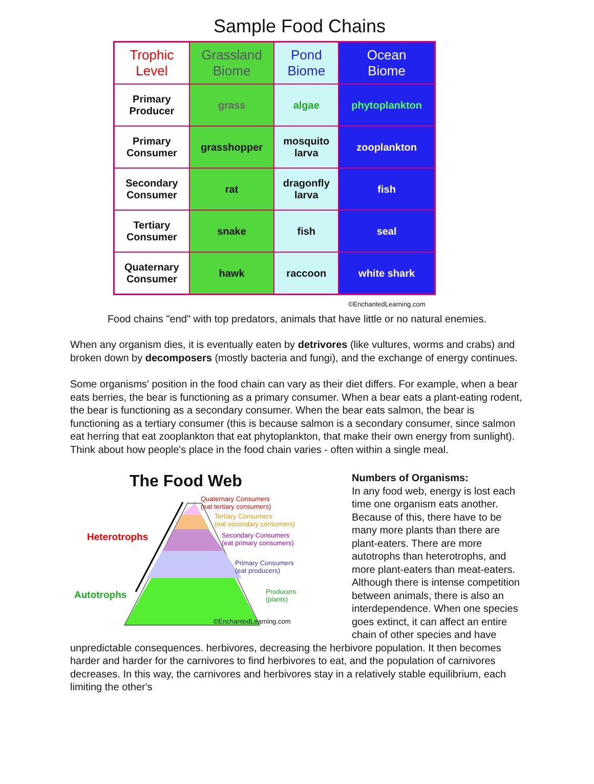Sample Food Chains
| Trophic Level | Grassland Biome | Pond Biome | Ocean Biome |
| --- | --- | --- | --- |
| Primary Producer | grass | algae | phytoplankton |
| Primary Consumer | grasshopper | mosquito larva | zooplankton |
| Secondary Consumer | rat | dragonfly larva | fish |
| Tertiary Consumer | snake | fish | seal |
| Quaternary Consumer | hawk | raccoon | white shark |
©EnchantedLearning.com
Food chains "end" with top predators, animals that have little or no natural enemies.
When any organism dies, it is eventually eaten by detrivores (like vultures, worms and crabs) and broken down by decomposers (mostly bacteria and fungi), and the exchange of energy continues.
Some organisms' position in the food chain can vary as their diet differs. For example, when a bear eats berries, the bear is functioning as a primary consumer. When a bear eats a plant-eating rodent, the bear is functioning as a secondary consumer. When the bear eats salmon, the bear is functioning as a tertiary consumer (this is because salmon is a secondary consumer, since salmon eat herring that eat zooplankton that eat phytoplankton, that make their own energy from sunlight). Think about how people's place in the food chain varies - often within a single meal.
The Food Web
Heterotrophs
Autotrophs
Quaternary Consumers
(eat tertiary consumers)
Tertiary Consumers
(eat secondary consumers)
Secondary Consumers
(eat primary consumers)
Primary Consumers
(eat producers)
Producers
(plants)
©EnchantedLearning.com
Numbers of Organisms:
In any food web, energy is lost each time one organism eats another. Because of this, there have to be many more plants than there are plant-eaters. There are more autotrophs than heterotrophs, and more plant-eaters than meat-eaters. Although there is intense competition between animals, there is also an interdependence. When one species goes extinct, it can affect an entire chain of other species and have
unpredictable consequences. herbivores, decreasing the herbivore population. It then becomes harder and harder for the carnivores to find herbivores to eat, and the population of carnivores decreases. In this way, the carnivores and herbivores stay in a relatively stable equilibrium, each limiting the other's